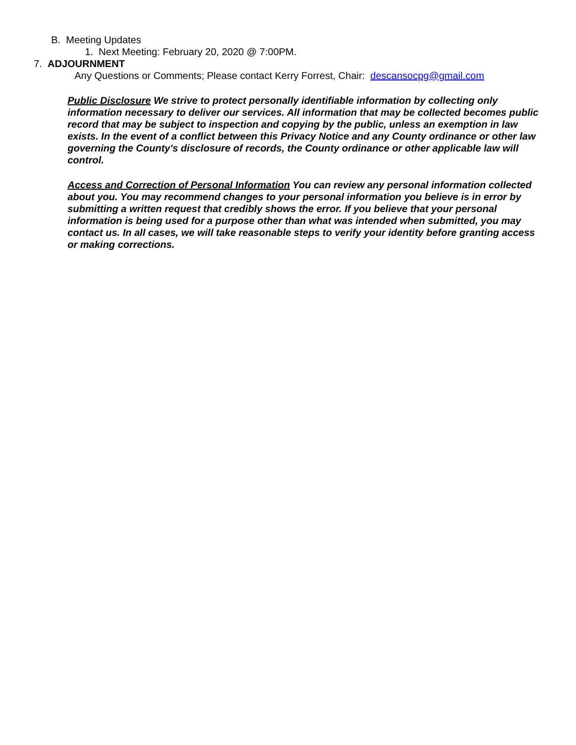B. Meeting Updates
1. Next Meeting: February 20, 2020 @ 7:00PM.
7. ADJOURNMENT
Any Questions or Comments; Please contact Kerry Forrest, Chair: descansocpg@gmail.com
Public Disclosure We strive to protect personally identifiable information by collecting only information necessary to deliver our services. All information that may be collected becomes public record that may be subject to inspection and copying by the public, unless an exemption in law exists. In the event of a conflict between this Privacy Notice and any County ordinance or other law governing the County's disclosure of records, the County ordinance or other applicable law will control.
Access and Correction of Personal Information You can review any personal information collected about you. You may recommend changes to your personal information you believe is in error by submitting a written request that credibly shows the error. If you believe that your personal information is being used for a purpose other than what was intended when submitted, you may contact us. In all cases, we will take reasonable steps to verify your identity before granting access or making corrections.